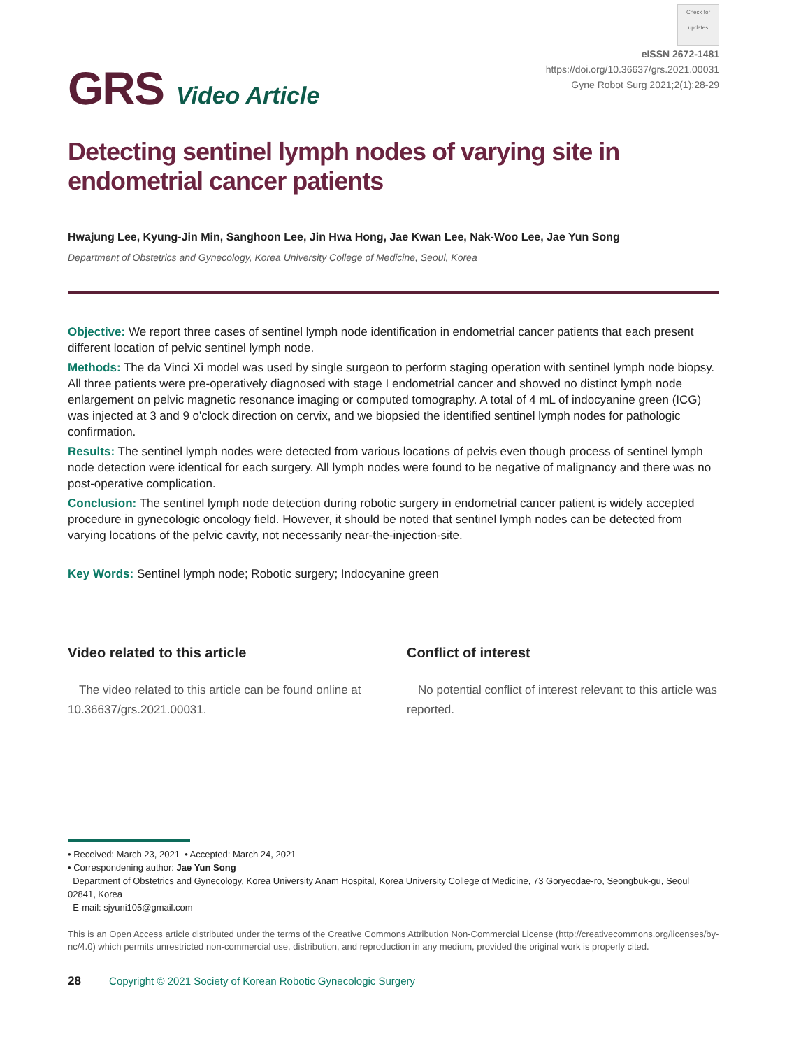GRS Video Article
Check for updates
eISSN 2672-1481
https://doi.org/10.36637/grs.2021.00031
Gyne Robot Surg 2021;2(1):28-29
Detecting sentinel lymph nodes of varying site in endometrial cancer patients
Hwajung Lee, Kyung-Jin Min, Sanghoon Lee, Jin Hwa Hong, Jae Kwan Lee, Nak-Woo Lee, Jae Yun Song
Department of Obstetrics and Gynecology, Korea University College of Medicine, Seoul, Korea
Objective: We report three cases of sentinel lymph node identification in endometrial cancer patients that each present different location of pelvic sentinel lymph node.
Methods: The da Vinci Xi model was used by single surgeon to perform staging operation with sentinel lymph node biopsy. All three patients were pre-operatively diagnosed with stage I endometrial cancer and showed no distinct lymph node enlargement on pelvic magnetic resonance imaging or computed tomography. A total of 4 mL of indocyanine green (ICG) was injected at 3 and 9 o'clock direction on cervix, and we biopsied the identified sentinel lymph nodes for pathologic confirmation.
Results: The sentinel lymph nodes were detected from various locations of pelvis even though process of sentinel lymph node detection were identical for each surgery. All lymph nodes were found to be negative of malignancy and there was no post-operative complication.
Conclusion: The sentinel lymph node detection during robotic surgery in endometrial cancer patient is widely accepted procedure in gynecologic oncology field. However, it should be noted that sentinel lymph nodes can be detected from varying locations of the pelvic cavity, not necessarily near-the-injection-site.
Key Words: Sentinel lymph node; Robotic surgery; Indocyanine green
Video related to this article
The video related to this article can be found online at 10.36637/grs.2021.00031.
Conflict of interest
No potential conflict of interest relevant to this article was reported.
• Received: March 23, 2021 • Accepted: March 24, 2021
• Correspondening author: Jae Yun Song
Department of Obstetrics and Gynecology, Korea University Anam Hospital, Korea University College of Medicine, 73 Goryeodae-ro, Seongbuk-gu, Seoul 02841, Korea
E-mail: sjyuni105@gmail.com
This is an Open Access article distributed under the terms of the Creative Commons Attribution Non-Commercial License (http://creativecommons.org/licenses/by-nc/4.0) which permits unrestricted non-commercial use, distribution, and reproduction in any medium, provided the original work is properly cited.
28 Copyright © 2021 Society of Korean Robotic Gynecologic Surgery